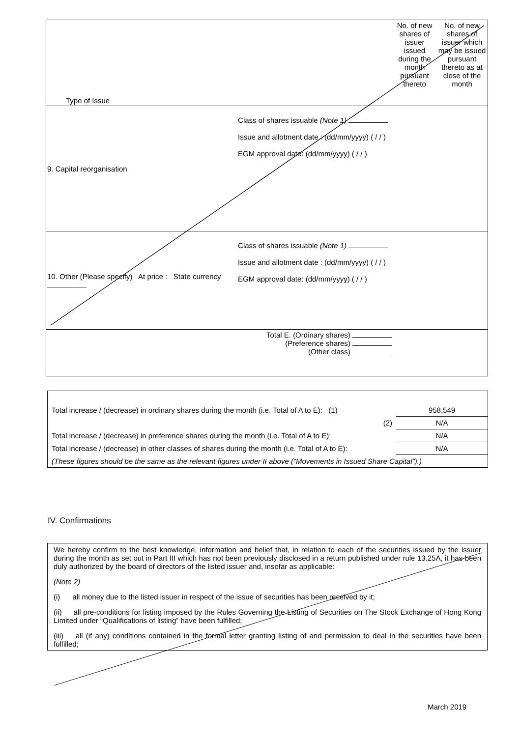| Type of Issue | | | No. of new shares of issuer issued during the month pursuant thereto | No. of new shares of issuer which may be issued pursuant thereto as at close of the month |
| 9. Capital reorganisation | | Class of shares issuable (Note 1) Issue and allotment date : (dd/mm/yyyy) ( / / ) EGM approval date: (dd/mm/yyyy) ( / / ) | | |
| 10. Other (Please specify) At price : State currency | | Class of shares issuable (Note 1) Issue and allotment date : (dd/mm/yyyy) ( / / ) EGM approval date: (dd/mm/yyyy) ( / / ) | | |
| Total E. (Ordinary shares) (Preference shares) (Other class) | | | | |
| Total increase / (decrease) in ordinary shares during the month (i.e. Total of A to E): (1) | 958,549 |
| (2) | N/A |
| Total increase / (decrease) in preference shares during the month (i.e. Total of A to E): | N/A |
| Total increase / (decrease) in other classes of shares during the month (i.e. Total of A to E): | N/A |
| (These figures should be the same as the relevant figures under II above (“Movements in Issued Share Capital”).) | |
IV. Confirmations
We hereby confirm to the best knowledge, information and belief that, in relation to each of the securities issued by the issuer during the month as set out in Part III which has not been previously disclosed in a return published under rule 13.25A, it has been duly authorized by the board of directors of the listed issuer and, insofar as applicable:
(Note 2)
(i) all money due to the listed issuer in respect of the issue of securities has been received by it;
(ii) all pre-conditions for listing imposed by the Rules Governing the Listing of Securities on The Stock Exchange of Hong Kong Limited under “Qualifications of listing” have been fulfilled;
(iii) all (if any) conditions contained in the formal letter granting listing of and permission to deal in the securities have been fulfilled;
March 2019